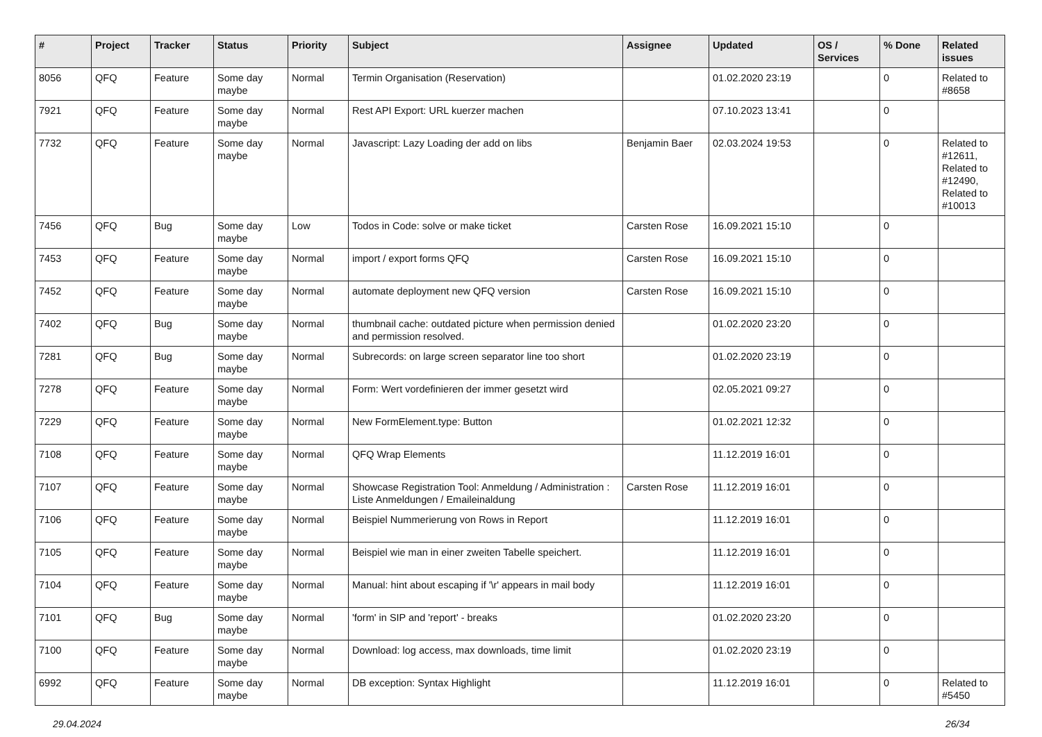| # | Project | Tracker | Status | Priority | Subject | Assignee | Updated | OS / Services | % Done | Related issues |
| --- | --- | --- | --- | --- | --- | --- | --- | --- | --- | --- |
| 8056 | QFQ | Feature | Some day maybe | Normal | Termin Organisation (Reservation) | | 01.02.2020 23:19 | | 0 | Related to #8658 |
| 7921 | QFQ | Feature | Some day maybe | Normal | Rest API Export: URL kuerzer machen | | 07.10.2023 13:41 | | 0 | |
| 7732 | QFQ | Feature | Some day maybe | Normal | Javascript: Lazy Loading der add on libs | Benjamin Baer | 02.03.2024 19:53 | | 0 | Related to #12611, Related to #12490, Related to #10013 |
| 7456 | QFQ | Bug | Some day maybe | Low | Todos in Code: solve or make ticket | Carsten Rose | 16.09.2021 15:10 | | 0 | |
| 7453 | QFQ | Feature | Some day maybe | Normal | import / export forms QFQ | Carsten Rose | 16.09.2021 15:10 | | 0 | |
| 7452 | QFQ | Feature | Some day maybe | Normal | automate deployment new QFQ version | Carsten Rose | 16.09.2021 15:10 | | 0 | |
| 7402 | QFQ | Bug | Some day maybe | Normal | thumbnail cache: outdated picture when permission denied and permission resolved. | | 01.02.2020 23:20 | | 0 | |
| 7281 | QFQ | Bug | Some day maybe | Normal | Subrecords: on large screen separator line too short | | 01.02.2020 23:19 | | 0 | |
| 7278 | QFQ | Feature | Some day maybe | Normal | Form: Wert vordefinieren der immer gesetzt wird | | 02.05.2021 09:27 | | 0 | |
| 7229 | QFQ | Feature | Some day maybe | Normal | New FormElement.type: Button | | 01.02.2021 12:32 | | 0 | |
| 7108 | QFQ | Feature | Some day maybe | Normal | QFQ Wrap Elements | | 11.12.2019 16:01 | | 0 | |
| 7107 | QFQ | Feature | Some day maybe | Normal | Showcase Registration Tool: Anmeldung / Administration : Liste Anmeldungen / Emaileinaldung | Carsten Rose | 11.12.2019 16:01 | | 0 | |
| 7106 | QFQ | Feature | Some day maybe | Normal | Beispiel Nummerierung von Rows in Report | | 11.12.2019 16:01 | | 0 | |
| 7105 | QFQ | Feature | Some day maybe | Normal | Beispiel wie man in einer zweiten Tabelle speichert. | | 11.12.2019 16:01 | | 0 | |
| 7104 | QFQ | Feature | Some day maybe | Normal | Manual: hint about escaping if '\r' appears in mail body | | 11.12.2019 16:01 | | 0 | |
| 7101 | QFQ | Bug | Some day maybe | Normal | 'form' in SIP and 'report' - breaks | | 01.02.2020 23:20 | | 0 | |
| 7100 | QFQ | Feature | Some day maybe | Normal | Download: log access, max downloads, time limit | | 01.02.2020 23:19 | | 0 | |
| 6992 | QFQ | Feature | Some day maybe | Normal | DB exception: Syntax Highlight | | 11.12.2019 16:01 | | 0 | Related to #5450 |
29.04.2024 26/34